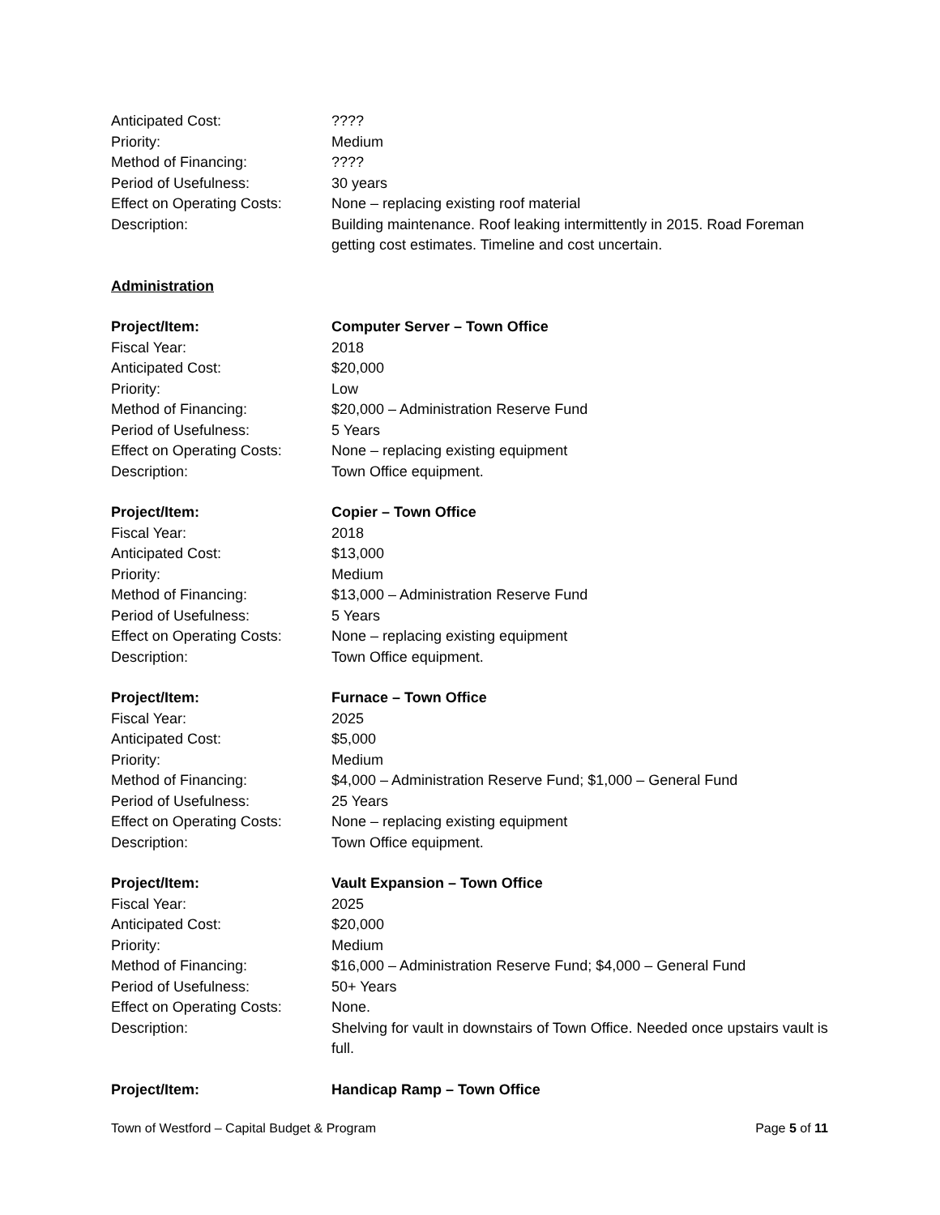Anticipated Cost: ????
Priority: Medium
Method of Financing: ????
Period of Usefulness: 30 years
Effect on Operating Costs:
None – replacing existing roof material
Description: Building maintenance. Roof leaking intermittently in 2015. Road Foreman getting cost estimates. Timeline and cost uncertain.
Administration
Project/Item: Computer Server – Town Office
Fiscal Year: 2018
Anticipated Cost: $20,000
Priority: Low
Method of Financing: $20,000 – Administration Reserve Fund
Period of Usefulness: 5 Years
Effect on Operating Costs:
None – replacing existing equipment
Description: Town Office equipment.
Project/Item: Copier – Town Office
Fiscal Year: 2018
Anticipated Cost: $13,000
Priority: Medium
Method of Financing: $13,000 – Administration Reserve Fund
Period of Usefulness: 5 Years
Effect on Operating Costs:
None – replacing existing equipment
Description: Town Office equipment.
Project/Item: Furnace – Town Office
Fiscal Year: 2025
Anticipated Cost: $5,000
Priority: Medium
Method of Financing: $4,000 – Administration Reserve Fund; $1,000 – General Fund
Period of Usefulness: 25 Years
Effect on Operating Costs:
None – replacing existing equipment
Description: Town Office equipment.
Project/Item: Vault Expansion – Town Office
Fiscal Year: 2025
Anticipated Cost: $20,000
Priority: Medium
Method of Financing: $16,000 – Administration Reserve Fund; $4,000 – General Fund
Period of Usefulness: 50+ Years
Effect on Operating Costs:
None.
Description: Shelving for vault in downstairs of Town Office. Needed once upstairs vault is full.
Project/Item: Handicap Ramp – Town Office
Town of Westford – Capital Budget & Program Page 5 of 11